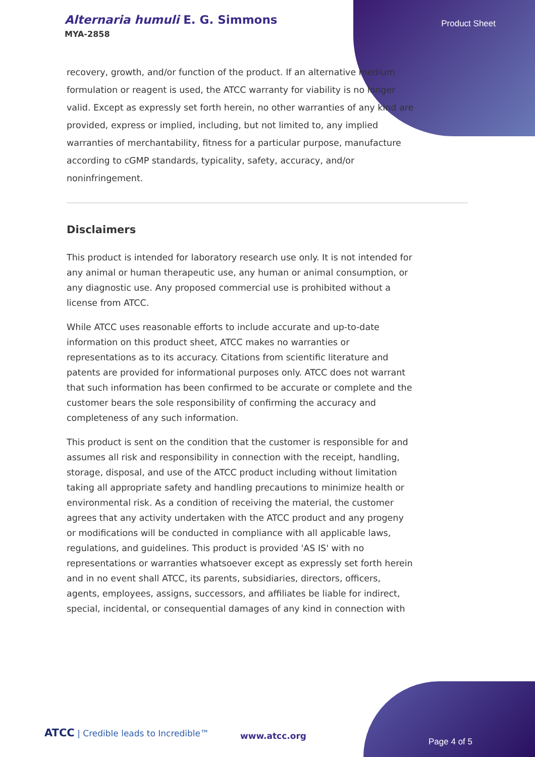Alternaria humuli E. G. Simmons
MYA-2858
Product Sheet
recovery, growth, and/or function of the product. If an alternative medium formulation or reagent is used, the ATCC warranty for viability is no longer valid. Except as expressly set forth herein, no other warranties of any kind are provided, express or implied, including, but not limited to, any implied warranties of merchantability, fitness for a particular purpose, manufacture according to cGMP standards, typicality, safety, accuracy, and/or noninfringement.
Disclaimers
This product is intended for laboratory research use only. It is not intended for any animal or human therapeutic use, any human or animal consumption, or any diagnostic use. Any proposed commercial use is prohibited without a license from ATCC.
While ATCC uses reasonable efforts to include accurate and up-to-date information on this product sheet, ATCC makes no warranties or representations as to its accuracy. Citations from scientific literature and patents are provided for informational purposes only. ATCC does not warrant that such information has been confirmed to be accurate or complete and the customer bears the sole responsibility of confirming the accuracy and completeness of any such information.
This product is sent on the condition that the customer is responsible for and assumes all risk and responsibility in connection with the receipt, handling, storage, disposal, and use of the ATCC product including without limitation taking all appropriate safety and handling precautions to minimize health or environmental risk. As a condition of receiving the material, the customer agrees that any activity undertaken with the ATCC product and any progeny or modifications will be conducted in compliance with all applicable laws, regulations, and guidelines. This product is provided 'AS IS' with no representations or warranties whatsoever except as expressly set forth herein and in no event shall ATCC, its parents, subsidiaries, directors, officers, agents, employees, assigns, successors, and affiliates be liable for indirect, special, incidental, or consequential damages of any kind in connection with
ATCC | Credible leads to Incredible™
www.atcc.org
Page 4 of 5